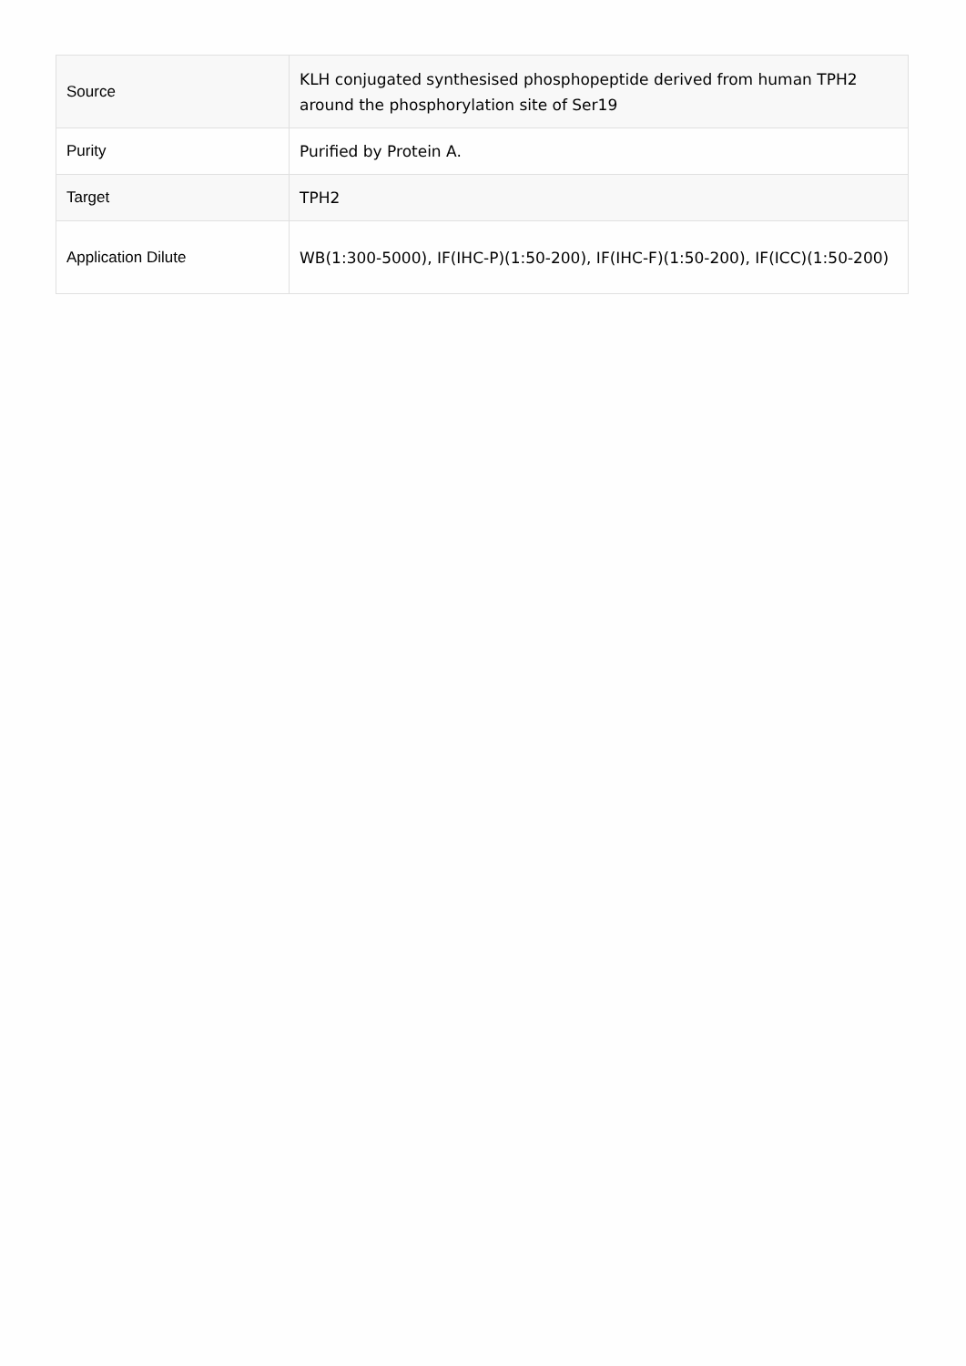| Source | KLH conjugated synthesised phosphopeptide derived from human TPH2 around the phosphorylation site of Ser19 |
| Purity | Purified by Protein A. |
| Target | TPH2 |
| Application Dilute | WB(1:300-5000), IF(IHC-P)(1:50-200), IF(IHC-F)(1:50-200), IF(ICC)(1:50-200) |